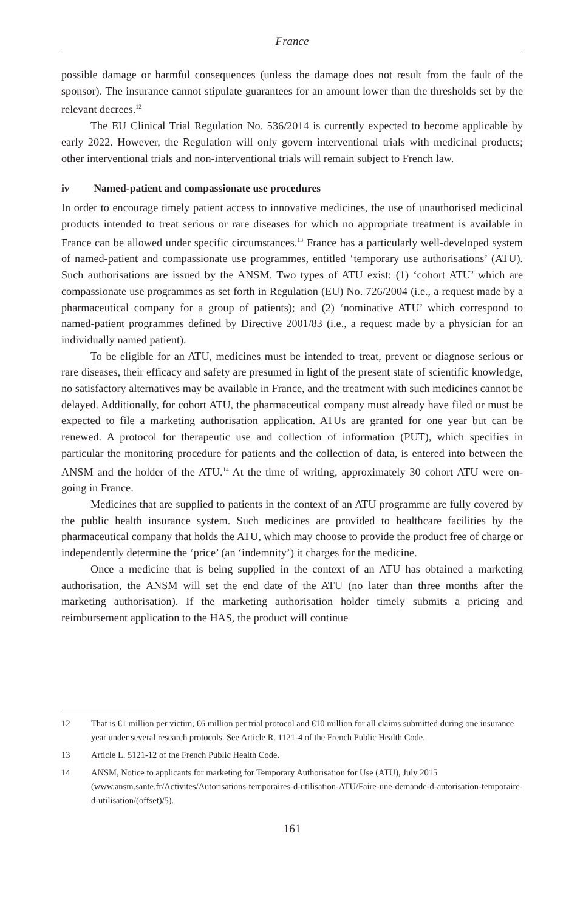France
possible damage or harmful consequences (unless the damage does not result from the fault of the sponsor). The insurance cannot stipulate guarantees for an amount lower than the thresholds set by the relevant decrees.<sup>12</sup>
The EU Clinical Trial Regulation No. 536/2014 is currently expected to become applicable by early 2022. However, the Regulation will only govern interventional trials with medicinal products; other interventional trials and non-interventional trials will remain subject to French law.
iv Named-patient and compassionate use procedures
In order to encourage timely patient access to innovative medicines, the use of unauthorised medicinal products intended to treat serious or rare diseases for which no appropriate treatment is available in France can be allowed under specific circumstances.<sup>13</sup> France has a particularly well-developed system of named-patient and compassionate use programmes, entitled ‘temporary use authorisations’ (ATU). Such authorisations are issued by the ANSM. Two types of ATU exist: (1) ‘cohort ATU’ which are compassionate use programmes as set forth in Regulation (EU) No. 726/2004 (i.e., a request made by a pharmaceutical company for a group of patients); and (2) ‘nominative ATU’ which correspond to named-patient programmes defined by Directive 2001/83 (i.e., a request made by a physician for an individually named patient).
To be eligible for an ATU, medicines must be intended to treat, prevent or diagnose serious or rare diseases, their efficacy and safety are presumed in light of the present state of scientific knowledge, no satisfactory alternatives may be available in France, and the treatment with such medicines cannot be delayed. Additionally, for cohort ATU, the pharmaceutical company must already have filed or must be expected to file a marketing authorisation application. ATUs are granted for one year but can be renewed. A protocol for therapeutic use and collection of information (PUT), which specifies in particular the monitoring procedure for patients and the collection of data, is entered into between the ANSM and the holder of the ATU.<sup>14</sup> At the time of writing, approximately 30 cohort ATU were on-going in France.
Medicines that are supplied to patients in the context of an ATU programme are fully covered by the public health insurance system. Such medicines are provided to healthcare facilities by the pharmaceutical company that holds the ATU, which may choose to provide the product free of charge or independently determine the ‘price’ (an ‘indemnity’) it charges for the medicine.
Once a medicine that is being supplied in the context of an ATU has obtained a marketing authorisation, the ANSM will set the end date of the ATU (no later than three months after the marketing authorisation). If the marketing authorisation holder timely submits a pricing and reimbursement application to the HAS, the product will continue
12 That is €1 million per victim, €6 million per trial protocol and €10 million for all claims submitted during one insurance year under several research protocols. See Article R. 1121-4 of the French Public Health Code.
13 Article L. 5121-12 of the French Public Health Code.
14 ANSM, Notice to applicants for marketing for Temporary Authorisation for Use (ATU), July 2015 (www.ansm.sante.fr/Activites/Autorisations-temporaires-d-utilisation-ATU/Faire-une-demande-d-autorisation-temporaire-d-utilisation/(offset)/5).
161